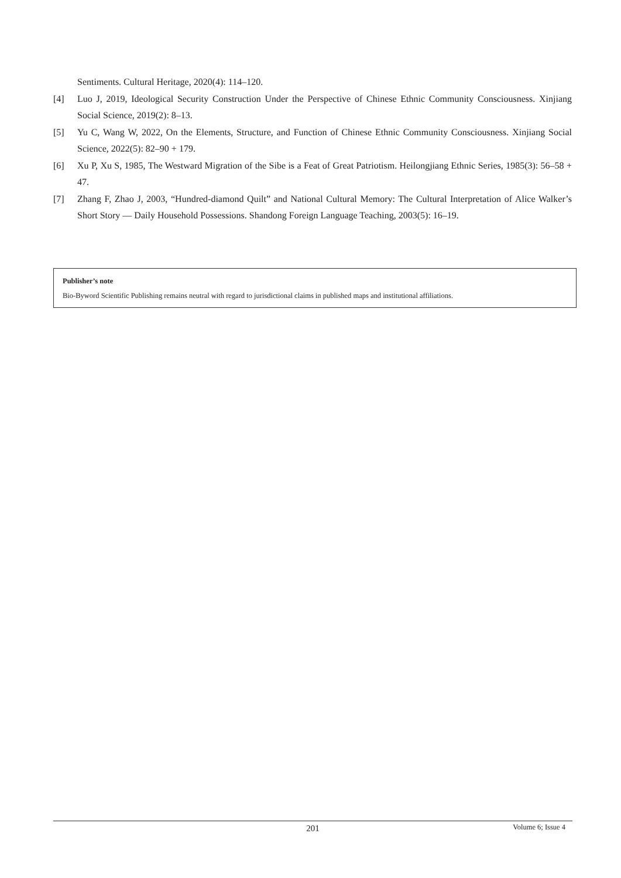Sentiments. Cultural Heritage, 2020(4): 114–120.
[4] Luo J, 2019, Ideological Security Construction Under the Perspective of Chinese Ethnic Community Consciousness. Xinjiang Social Science, 2019(2): 8–13.
[5] Yu C, Wang W, 2022, On the Elements, Structure, and Function of Chinese Ethnic Community Consciousness. Xinjiang Social Science, 2022(5): 82–90 + 179.
[6] Xu P, Xu S, 1985, The Westward Migration of the Sibe is a Feat of Great Patriotism. Heilongjiang Ethnic Series, 1985(3): 56–58 + 47.
[7] Zhang F, Zhao J, 2003, “Hundred-diamond Quilt” and National Cultural Memory: The Cultural Interpretation of Alice Walker’s Short Story — Daily Household Possessions. Shandong Foreign Language Teaching, 2003(5): 16–19.
Publisher’s note
Bio-Byword Scientific Publishing remains neutral with regard to jurisdictional claims in published maps and institutional affiliations.
201
Volume 6; Issue 4